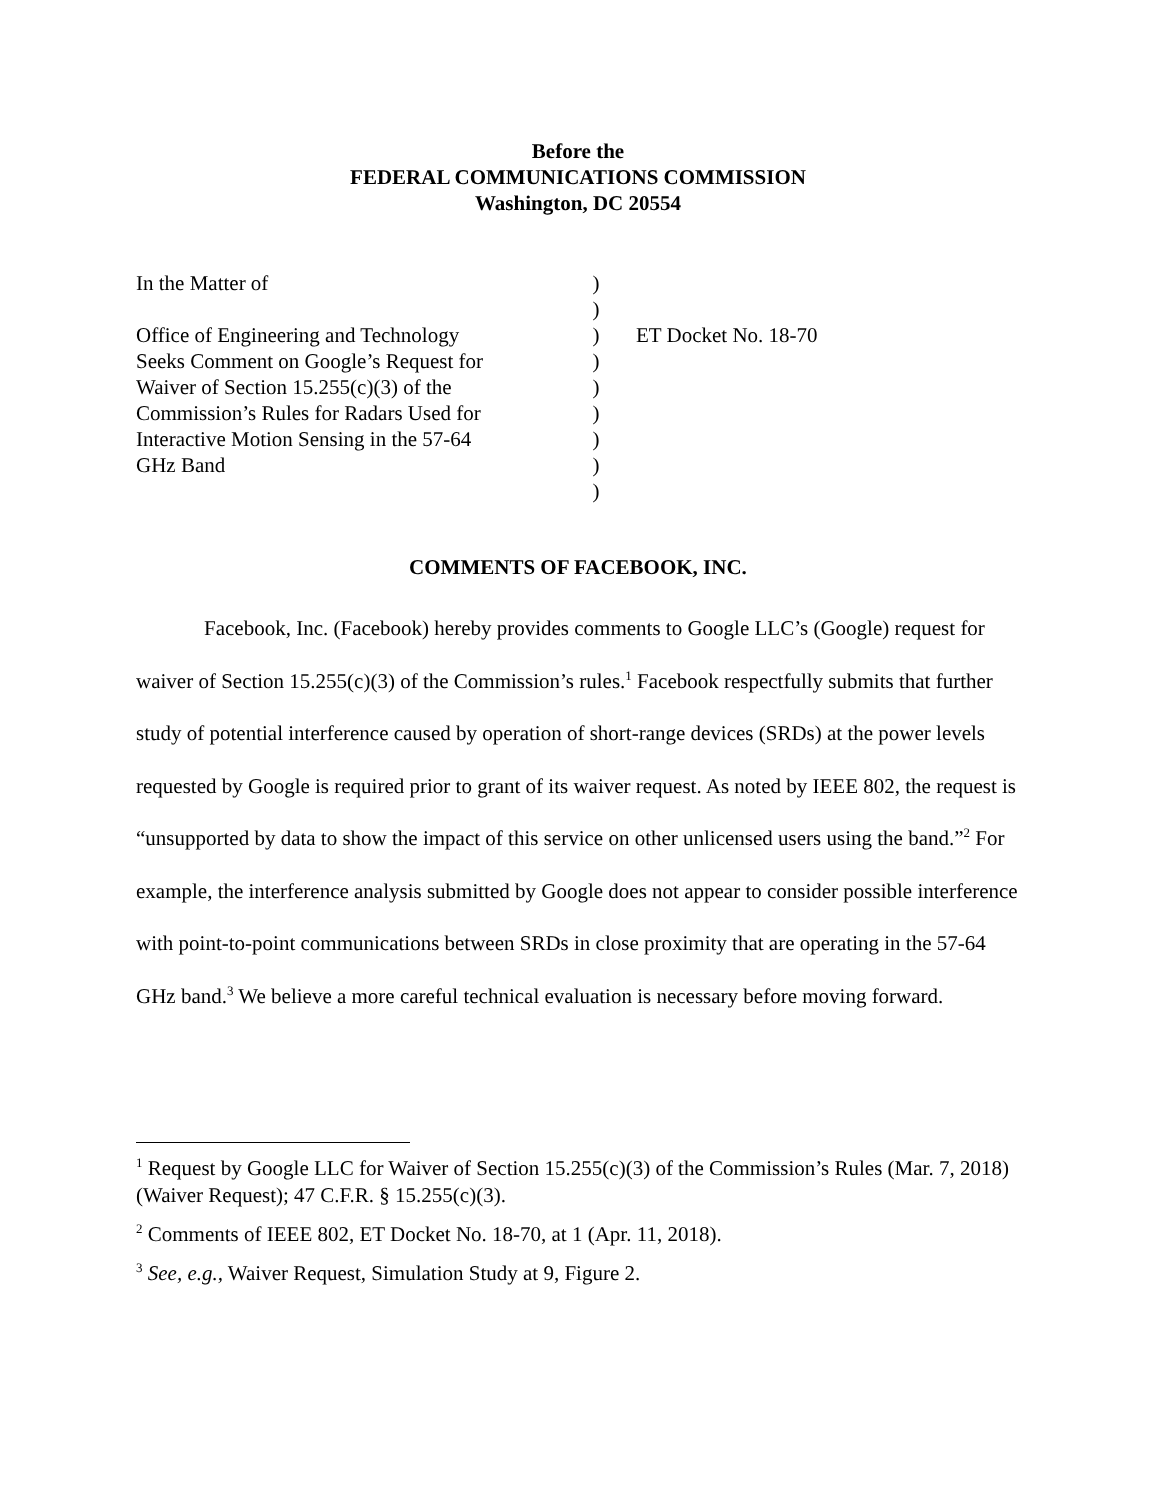Before the
FEDERAL COMMUNICATIONS COMMISSION
Washington, DC 20554
| In the Matter of Office of Engineering and Technology Seeks Comment on Google’s Request for Waiver of Section 15.255(c)(3) of the Commission’s Rules for Radars Used for Interactive Motion Sensing in the 57-64 GHz Band | ) ) ) ) ) ) ) ) ) | ET Docket No. 18-70 |
COMMENTS OF FACEBOOK, INC.
Facebook, Inc. (Facebook) hereby provides comments to Google LLC’s (Google) request for waiver of Section 15.255(c)(3) of the Commission’s rules.<sup>1</sup> Facebook respectfully submits that further study of potential interference caused by operation of short-range devices (SRDs) at the power levels requested by Google is required prior to grant of its waiver request. As noted by IEEE 802, the request is “unsupported by data to show the impact of this service on other unlicensed users using the band.”<sup>2</sup> For example, the interference analysis submitted by Google does not appear to consider possible interference with point-to-point communications between SRDs in close proximity that are operating in the 57-64 GHz band.<sup>3</sup> We believe a more careful technical evaluation is necessary before moving forward.
<sup>1</sup> Request by Google LLC for Waiver of Section 15.255(c)(3) of the Commission’s Rules (Mar. 7, 2018) (Waiver Request); 47 C.F.R. § 15.255(c)(3).
<sup>2</sup> Comments of IEEE 802, ET Docket No. 18-70, at 1 (Apr. 11, 2018).
<sup>3</sup> See, e.g., Waiver Request, Simulation Study at 9, Figure 2.